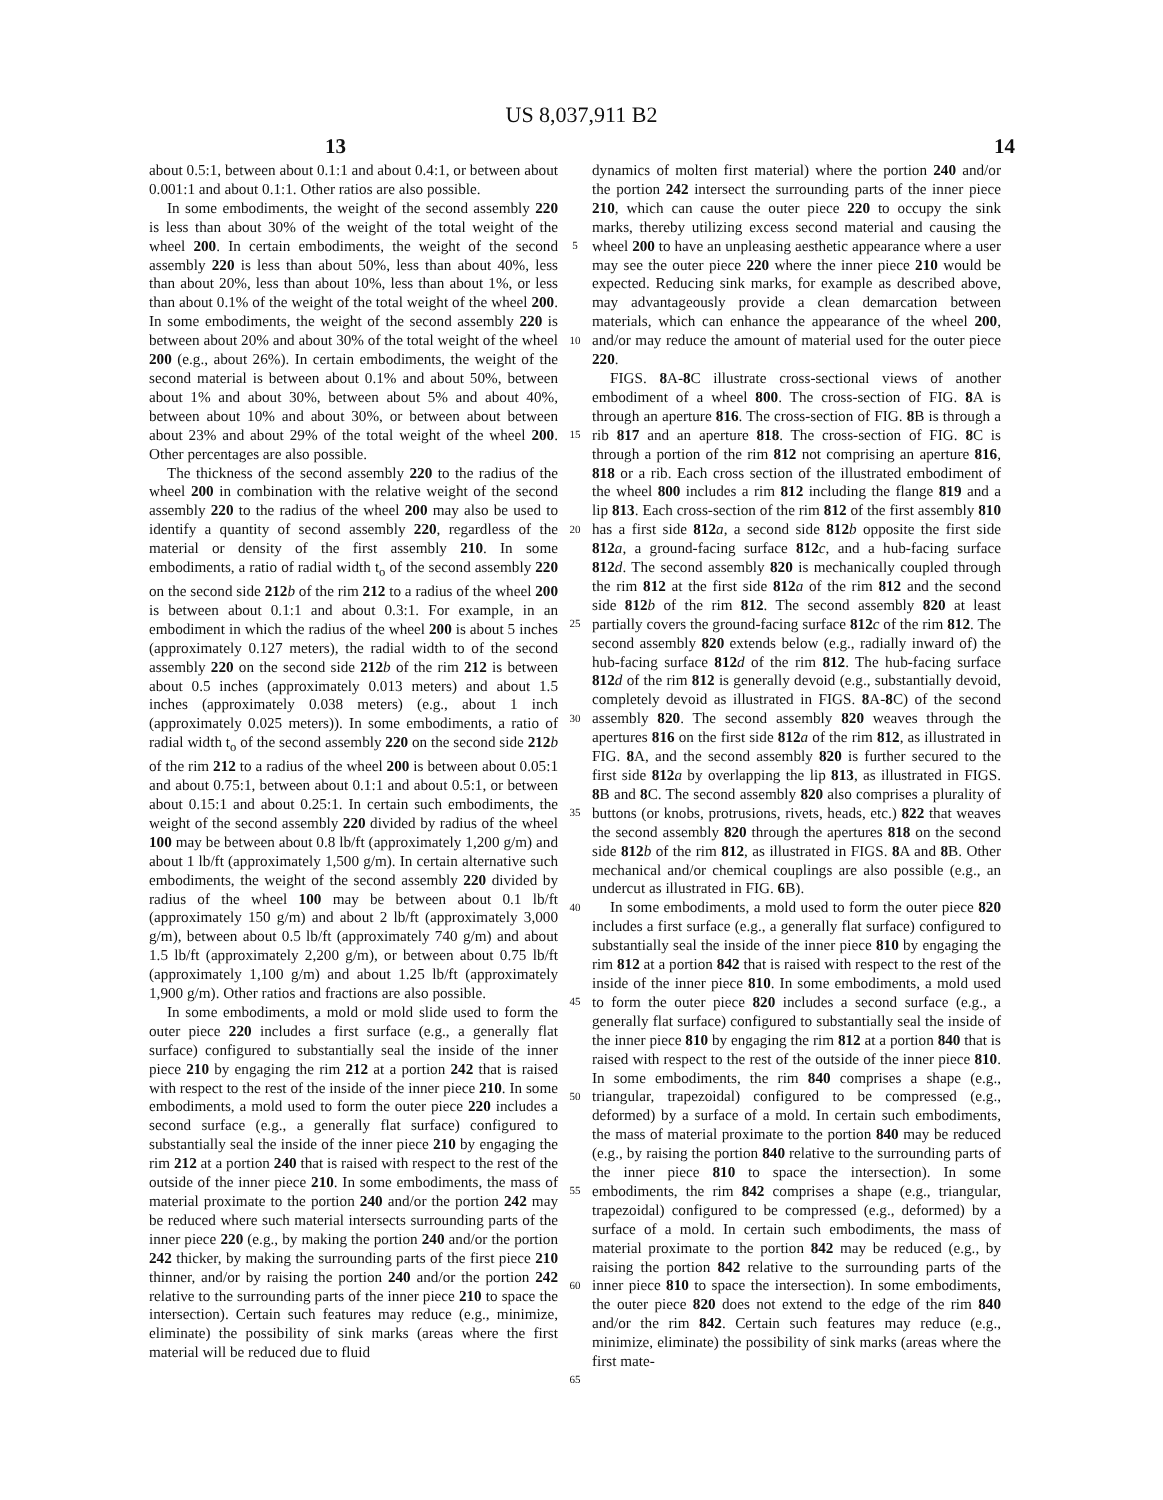US 8,037,911 B2
13 14
about 0.5:1, between about 0.1:1 and about 0.4:1, or between about 0.001:1 and about 0.1:1. Other ratios are also possible.
In some embodiments, the weight of the second assembly 220 is less than about 30% of the weight of the total weight of the wheel 200. In certain embodiments, the weight of the second assembly 220 is less than about 50%, less than about 40%, less than about 20%, less than about 10%, less than about 1%, or less than about 0.1% of the weight of the total weight of the wheel 200. In some embodiments, the weight of the second assembly 220 is between about 20% and about 30% of the total weight of the wheel 200 (e.g., about 26%). In certain embodiments, the weight of the second material is between about 0.1% and about 50%, between about 1% and about 30%, between about 5% and about 40%, between about 10% and about 30%, or between about between about 23% and about 29% of the total weight of the wheel 200. Other percentages are also possible.
The thickness of the second assembly 220 to the radius of the wheel 200 in combination with the relative weight of the second assembly 220 to the radius of the wheel 200 may also be used to identify a quantity of second assembly 220, regardless of the material or density of the first assembly 210. In some embodiments, a ratio of radial width t<sub>o</sub> of the second assembly 220 on the second side 212 b of the rim 212 to a radius of the wheel 200 is between about 0.1:1 and about 0.3:1. For example, in an embodiment in which the radius of the wheel 200 is about 5 inches (approximately 0.127 meters), the radial width to of the second assembly 220 on the second side 212 b of the rim 212 is between about 0.5 inches (approximately 0.013 meters) and about 1.5 inches (approximately 0.038 meters) (e.g., about 1 inch (approximately 0.025 meters)). In some embodiments, a ratio of radial width t<sub>o</sub> of the second assembly 220 on the second side 212 b of the rim 212 to a radius of the wheel 200 is between about 0.05:1 and about 0.75:1, between about 0.1:1 and about 0.5:1, or between about 0.15:1 and about 0.25:1. In certain such embodiments, the weight of the second assembly 220 divided by radius of the wheel 100 may be between about 0.8 lb/ft (approximately 1,200 g/m) and about 1 lb/ft (approximately 1,500 g/m). In certain alternative such embodiments, the weight of the second assembly 220 divided by radius of the wheel 100 may be between about 0.1 lb/ft (approximately 150 g/m) and about 2 lb/ft (approximately 3,000 g/m), between about 0.5 lb/ft (approximately 740 g/m) and about 1.5 lb/ft (approximately 2,200 g/m), or between about 0.75 lb/ft (approximately 1,100 g/m) and about 1.25 lb/ft (approximately 1,900 g/m). Other ratios and fractions are also possible.
In some embodiments, a mold or mold slide used to form the outer piece 220 includes a first surface (e.g., a generally flat surface) configured to substantially seal the inside of the inner piece 210 by engaging the rim 212 at a portion 242 that is raised with respect to the rest of the inside of the inner piece 210. In some embodiments, a mold used to form the outer piece 220 includes a second surface (e.g., a generally flat surface) configured to substantially seal the inside of the inner piece 210 by engaging the rim 212 at a portion 240 that is raised with respect to the rest of the outside of the inner piece 210. In some embodiments, the mass of material proximate to the portion 240 and/or the portion 242 may be reduced where such material intersects surrounding parts of the inner piece 220 (e.g., by making the portion 240 and/or the portion 242 thicker, by making the surrounding parts of the first piece 210 thinner, and/or by raising the portion 240 and/or the portion 242 relative to the surrounding parts of the inner piece 210 to space the intersection). Certain such features may reduce (e.g., minimize, eliminate) the possibility of sink marks (areas where the first material will be reduced due to fluid
5
10
15
20
25
30
35
40
45
50
55
60
65
dynamics of molten first material) where the portion 240 and/or the portion 242 intersect the surrounding parts of the inner piece 210, which can cause the outer piece 220 to occupy the sink marks, thereby utilizing excess second material and causing the wheel 200 to have an unpleasing aesthetic appearance where a user may see the outer piece 220 where the inner piece 210 would be expected. Reducing sink marks, for example as described above, may advantageously provide a clean demarcation between materials, which can enhance the appearance of the wheel 200, and/or may reduce the amount of material used for the outer piece 220.
FIGS. 8 A-8 C illustrate cross-sectional views of another embodiment of a wheel 800. The cross-section of FIG. 8 A is through an aperture 816. The cross-section of FIG. 8 B is through a rib 817 and an aperture 818. The cross-section of FIG. 8 C is through a portion of the rim 812 not comprising an aperture 816, 818 or a rib. Each cross section of the illustrated embodiment of the wheel 800 includes a rim 812 including the flange 819 and a lip 813. Each cross-section of the rim 812 of the first assembly 810 has a first side 812 a, a second side 812 b opposite the first side 812 a, a ground-facing surface 812 c, and a hub-facing surface 812 d. The second assembly 820 is mechanically coupled through the rim 812 at the first side 812 a of the rim 812 and the second side 812 b of the rim 812. The second assembly 820 at least partially covers the ground-facing surface 812 c of the rim 812. The second assembly 820 extends below (e.g., radially inward of) the hub-facing surface 812 d of the rim 812. The hub-facing surface 812 d of the rim 812 is generally devoid (e.g., substantially devoid, completely devoid as illustrated in FIGS. 8 A-8 C) of the second assembly 820. The second assembly 820 weaves through the apertures 816 on the first side 812 a of the rim 812, as illustrated in FIG. 8 A, and the second assembly 820 is further secured to the first side 812 a by overlapping the lip 813, as illustrated in FIGS. 8 B and 8 C. The second assembly 820 also comprises a plurality of buttons (or knobs, protrusions, rivets, heads, etc.) 822 that weaves the second assembly 820 through the apertures 818 on the second side 812 b of the rim 812, as illustrated in FIGS. 8 A and 8 B. Other mechanical and/or chemical couplings are also possible (e.g., an undercut as illustrated in FIG. 6 B).
In some embodiments, a mold used to form the outer piece 820 includes a first surface (e.g., a generally flat surface) configured to substantially seal the inside of the inner piece 810 by engaging the rim 812 at a portion 842 that is raised with respect to the rest of the inside of the inner piece 810. In some embodiments, a mold used to form the outer piece 820 includes a second surface (e.g., a generally flat surface) configured to substantially seal the inside of the inner piece 810 by engaging the rim 812 at a portion 840 that is raised with respect to the rest of the outside of the inner piece 810. In some embodiments, the rim 840 comprises a shape (e.g., triangular, trapezoidal) configured to be compressed (e.g., deformed) by a surface of a mold. In certain such embodiments, the mass of material proximate to the portion 840 may be reduced (e.g., by raising the portion 840 relative to the surrounding parts of the inner piece 810 to space the intersection). In some embodiments, the rim 842 comprises a shape (e.g., triangular, trapezoidal) configured to be compressed (e.g., deformed) by a surface of a mold. In certain such embodiments, the mass of material proximate to the portion 842 may be reduced (e.g., by raising the portion 842 relative to the surrounding parts of the inner piece 810 to space the intersection). In some embodiments, the outer piece 820 does not extend to the edge of the rim 840 and/or the rim 842. Certain such features may reduce (e.g., minimize, eliminate) the possibility of sink marks (areas where the first mate-